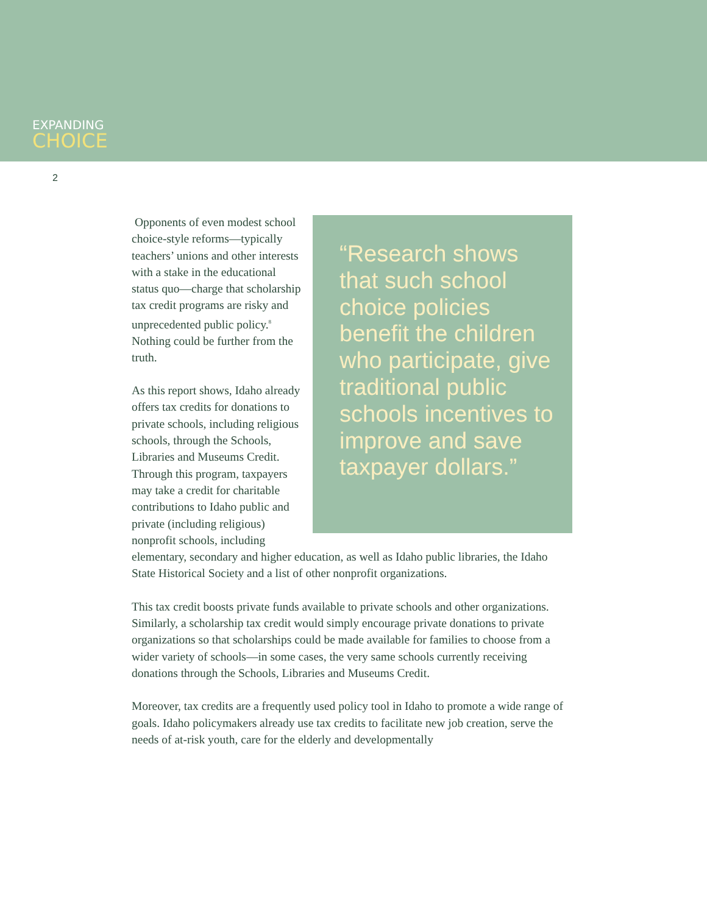EXPANDING
CHOICE
2
“Research shows that such school choice policies benefit the children who participate, give traditional public schools incentives to improve and save taxpayer dollars.”
Opponents of even modest school choice-style reforms—typically teachers’ unions and other interests with a stake in the educational status quo—charge that scholarship tax credit programs are risky and unprecedented public policy.<sup>8</sup> Nothing could be further from the truth.
As this report shows, Idaho already offers tax credits for donations to private schools, including religious schools, through the Schools, Libraries and Museums Credit. Through this program, taxpayers may take a credit for charitable contributions to Idaho public and private (including religious) nonprofit schools, including elementary, secondary and higher education, as well as Idaho public libraries, the Idaho State Historical Society and a list of other nonprofit organizations.
This tax credit boosts private funds available to private schools and other organizations. Similarly, a scholarship tax credit would simply encourage private donations to private organizations so that scholarships could be made available for families to choose from a wider variety of schools—in some cases, the very same schools currently receiving donations through the Schools, Libraries and Museums Credit.
Moreover, tax credits are a frequently used policy tool in Idaho to promote a wide range of goals. Idaho policymakers already use tax credits to facilitate new job creation, serve the needs of at-risk youth, care for the elderly and developmentally